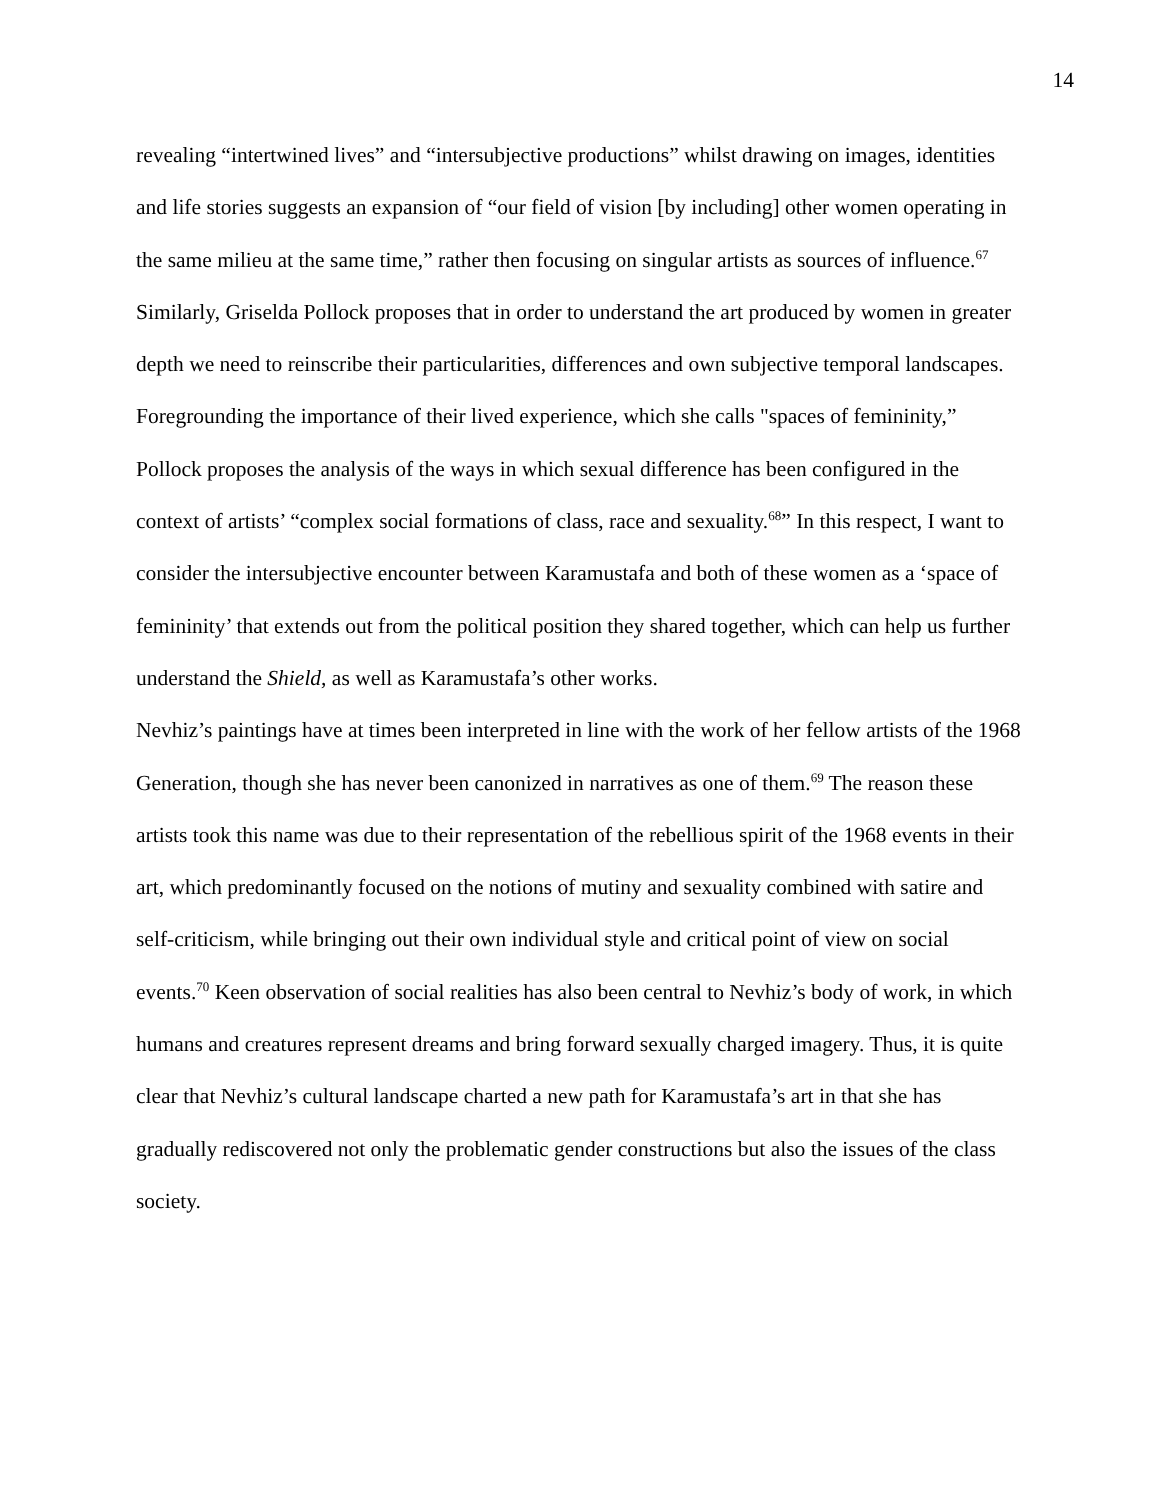14
revealing “intertwined lives” and “intersubjective productions” whilst drawing on images, identities and life stories suggests an expansion of “our field of vision [by including] other women operating in the same milieu at the same time,” rather then focusing on singular artists as sources of influence.<sup>67</sup> Similarly, Griselda Pollock proposes that in order to understand the art produced by women in greater depth we need to reinscribe their particularities, differences and own subjective temporal landscapes. Foregrounding the importance of their lived experience, which she calls "spaces of femininity,” Pollock proposes the analysis of the ways in which sexual difference has been configured in the context of artists’ “complex social formations of class, race and sexuality.<sup>68</sup>” In this respect, I want to consider the intersubjective encounter between Karamustafa and both of these women as a ‘space of femininity’ that extends out from the political position they shared together, which can help us further understand the Shield, as well as Karamustafa’s other works.
Nevhiz’s paintings have at times been interpreted in line with the work of her fellow artists of the 1968 Generation, though she has never been canonized in narratives as one of them.<sup>69</sup> The reason these artists took this name was due to their representation of the rebellious spirit of the 1968 events in their art, which predominantly focused on the notions of mutiny and sexuality combined with satire and self-criticism, while bringing out their own individual style and critical point of view on social events.<sup>70</sup> Keen observation of social realities has also been central to Nevhiz’s body of work, in which humans and creatures represent dreams and bring forward sexually charged imagery. Thus, it is quite clear that Nevhiz’s cultural landscape charted a new path for Karamustafa’s art in that she has gradually rediscovered not only the problematic gender constructions but also the issues of the class society.